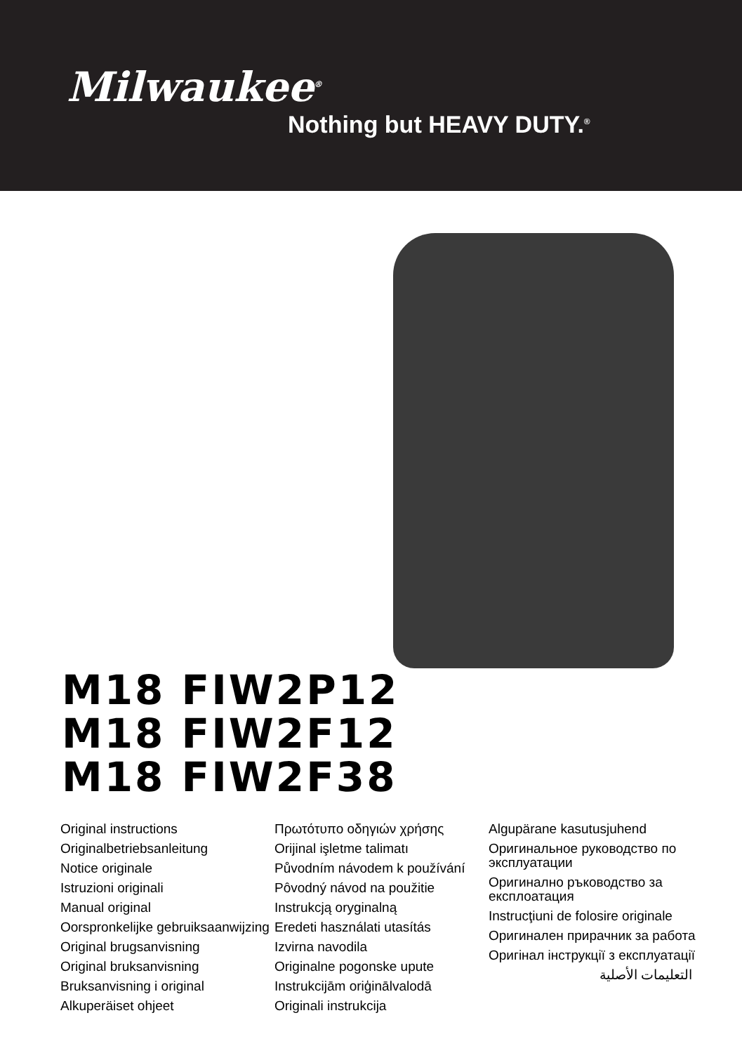Milwaukee<sup>®</sup>
Nothing but HEAVY DUTY.<sup>®</sup>
M18 FIW2P12
M18 FIW2F12
M18 FIW2F38
Original instructions
Originalbetriebsanleitung
Notice originale
Istruzioni originali
Manual original
Oorspronkelijke gebruiksaanwijzing
Original brugsanvisning
Original bruksanvisning
Bruksanvisning i original
Alkuperäiset ohjeet
Πρωτότυπο οδηγιών χρήσης
Orijinal işletme talimatı
Původním návodem k používání
Pôvodný návod na použitie
Instrukcją oryginalną
Eredeti használati utasítás
Izvirna navodila
Originalne pogonske upute
Instrukcijām oriģinālvalodā
Originali instrukcija
Algupärane kasutusjuhend
Оригинальное руководство по эксплуатации
Оригинално ръководство за експлоатация
Instrucţiuni de folosire originale
Оригинален прирачник за работа
Оригінал інструкції з експлуатації
التعليمات الأصلية